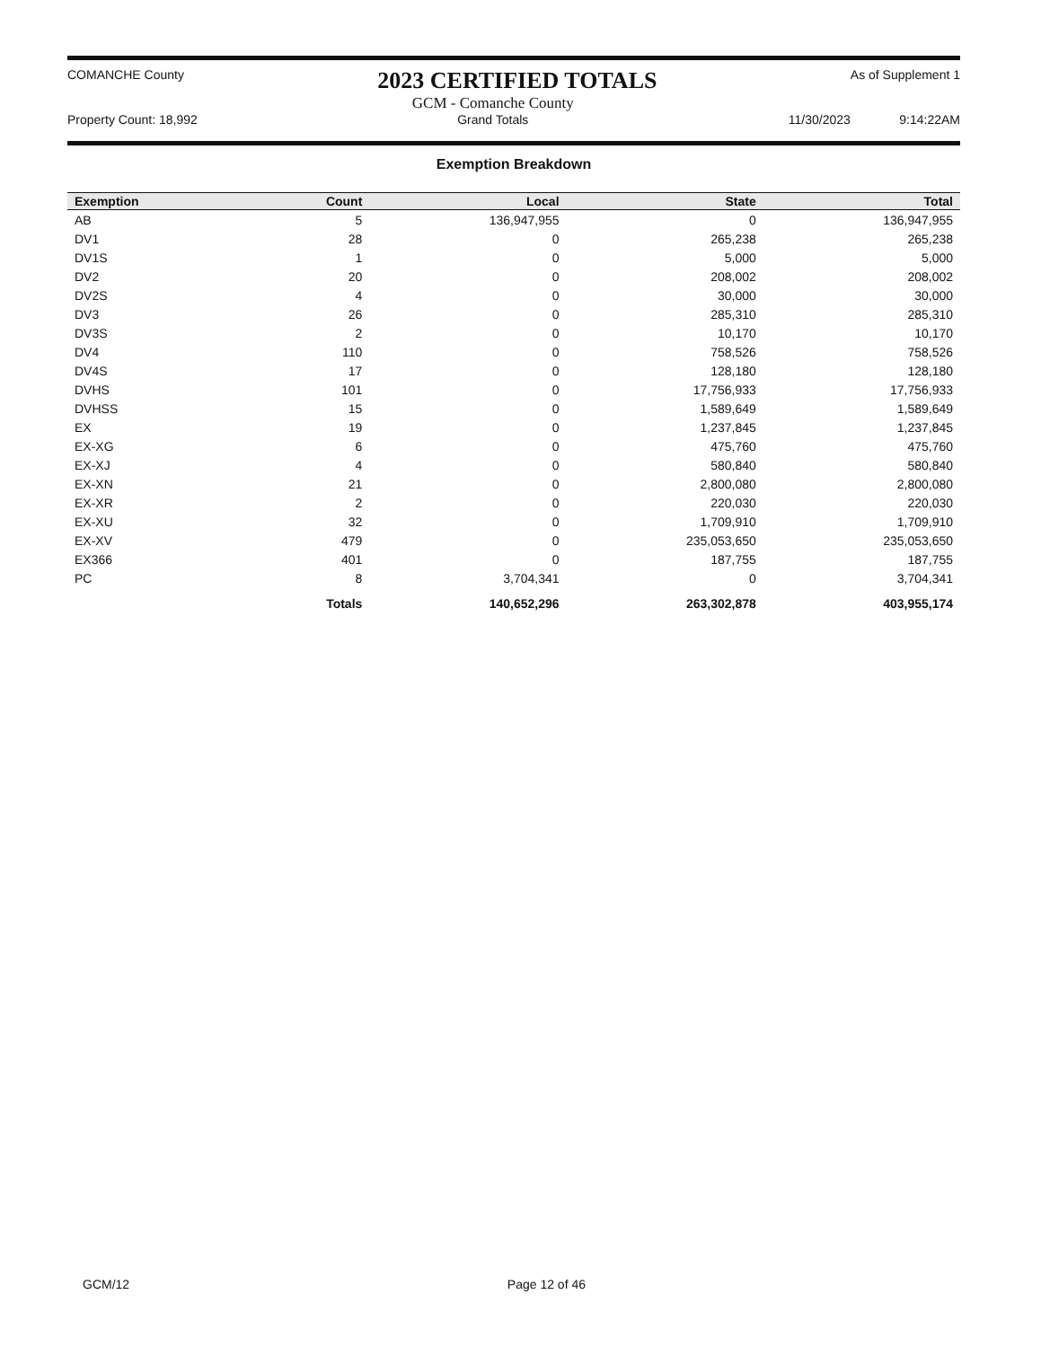COMANCHE County
2023 CERTIFIED TOTALS
As of Supplement 1
Property Count: 18,992
GCM - Comanche County
Grand Totals
11/30/2023 9:14:22AM
Exemption Breakdown
| Exemption | Count | Local | State | Total |
| --- | --- | --- | --- | --- |
| AB | 5 | 136,947,955 | 0 | 136,947,955 |
| DV1 | 28 | 0 | 265,238 | 265,238 |
| DV1S | 1 | 0 | 5,000 | 5,000 |
| DV2 | 20 | 0 | 208,002 | 208,002 |
| DV2S | 4 | 0 | 30,000 | 30,000 |
| DV3 | 26 | 0 | 285,310 | 285,310 |
| DV3S | 2 | 0 | 10,170 | 10,170 |
| DV4 | 110 | 0 | 758,526 | 758,526 |
| DV4S | 17 | 0 | 128,180 | 128,180 |
| DVHS | 101 | 0 | 17,756,933 | 17,756,933 |
| DVHSS | 15 | 0 | 1,589,649 | 1,589,649 |
| EX | 19 | 0 | 1,237,845 | 1,237,845 |
| EX-XG | 6 | 0 | 475,760 | 475,760 |
| EX-XJ | 4 | 0 | 580,840 | 580,840 |
| EX-XN | 21 | 0 | 2,800,080 | 2,800,080 |
| EX-XR | 2 | 0 | 220,030 | 220,030 |
| EX-XU | 32 | 0 | 1,709,910 | 1,709,910 |
| EX-XV | 479 | 0 | 235,053,650 | 235,053,650 |
| EX366 | 401 | 0 | 187,755 | 187,755 |
| PC | 8 | 3,704,341 | 0 | 3,704,341 |
| | Totals | 140,652,296 | 263,302,878 | 403,955,174 |
GCM/12 Page 12 of 46